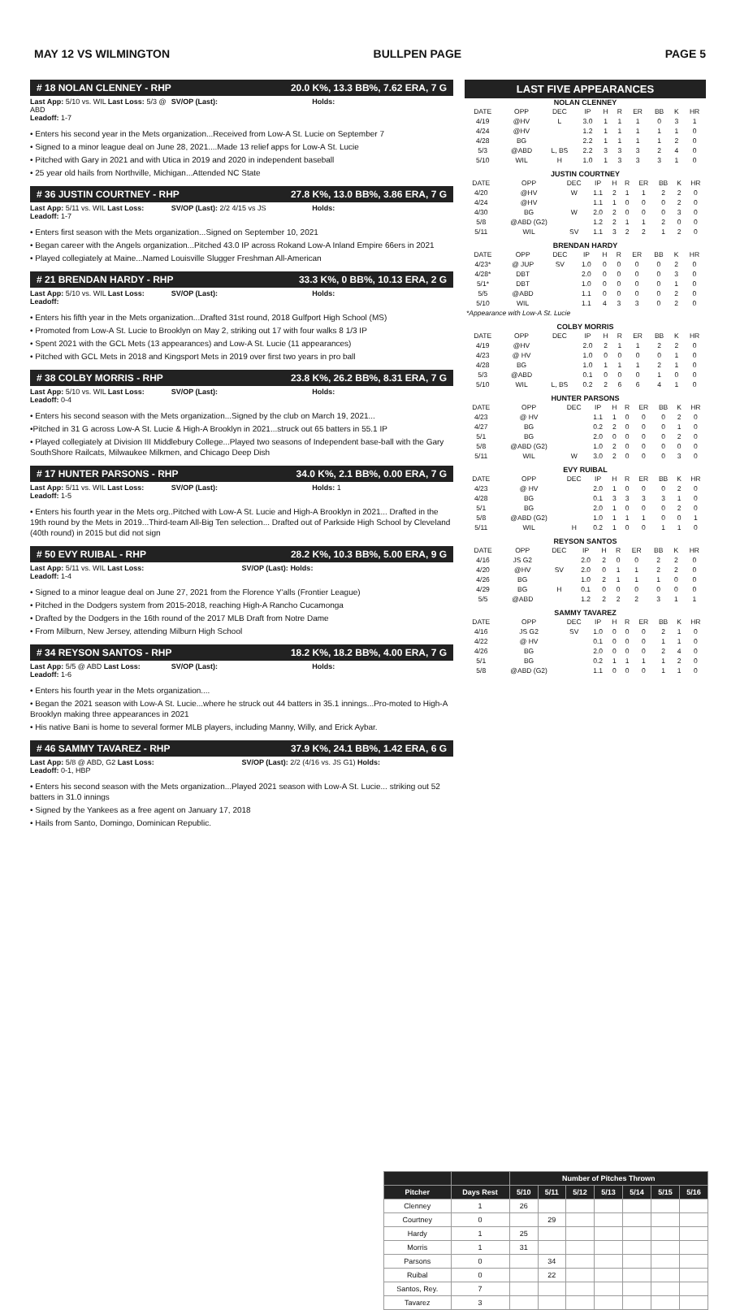MAY 12 VS WILMINGTON BULLPEN PAGE PAGE 5
# 18 NOLAN CLENNEY - RHP 20.0 K%, 13.3 BB%, 7.62 ERA, 7 G
Last App: 5/10 vs. WIL Last Loss: 5/3 @ ABD
SV/OP (Last): Holds:
Leadoff: 1-7
• Enters his second year in the Mets organization...Received from Low-A St. Lucie on September 7
• Signed to a minor league deal on June 28, 2021....Made 13 relief apps for Low-A St. Lucie
• Pitched with Gary in 2021 and with Utica in 2019 and 2020 in independent baseball
• 25 year old hails from Northville, Michigan...Attended NC State
# 36 JUSTIN COURTNEY - RHP 27.8 K%, 13.0 BB%, 3.86 ERA, 7 G
Last App: 5/11 vs. WIL Last Loss:
SV/OP (Last): 2/2 4/15 vs JS Holds:
Leadoff: 1-7
• Enters first season with the Mets organization...Signed on September 10, 2021
• Began career with the Angels organization...Pitched 43.0 IP across Rokand Low-A Inland Empire 66ers in 2021
• Played collegiately at Maine...Named Louisville Slugger Freshman All-American
# 21 BRENDAN HARDY - RHP 33.3 K%, 0 BB%, 10.13 ERA, 2 G
Last App: 5/10 vs. WIL Last Loss:
SV/OP (Last): Holds:
Leadoff:
• Enters his fifth year in the Mets organization...Drafted 31st round, 2018 Gulfport High School (MS)
• Promoted from Low-A St. Lucie to Brooklyn on May 2, striking out 17 with four walks 8 1/3 IP
• Spent 2021 with the GCL Mets (13 appearances) and Low-A St. Lucie (11 appearances)
• Pitched with GCL Mets in 2018 and Kingsport Mets in 2019 over first two years in pro ball
# 38 COLBY MORRIS - RHP 23.8 K%, 26.2 BB%, 8.31 ERA, 7 G
Last App: 5/10 vs. WIL Last Loss:
SV/OP (Last): Holds:
Leadoff: 0-4
• Enters his second season with the Mets organization...Signed by the club on March 19, 2021...
•Pitched in 31 G across Low-A St. Lucie & High-A Brooklyn in 2021...struck out 65 batters in 55.1 IP
• Played collegiately at Division III Middlebury College...Played two seasons of Independent base-ball with the Gary SouthShore Railcats, Milwaukee Milkmen, and Chicago Deep Dish
# 17 HUNTER PARSONS - RHP 34.0 K%, 2.1 BB%, 0.00 ERA, 7 G
Last App: 5/11 vs. WIL Last Loss:
SV/OP (Last): Holds: 1
Leadoff: 1-5
• Enters his fourth year in the Mets org..Pitched with Low-A St. Lucie and High-A Brooklyn in 2021... Drafted in the 19th round by the Mets in 2019...Third-team All-Big Ten selection... Drafted out of Parkside High School by Cleveland (40th round) in 2015 but did not sign
# 50 EVY RUIBAL - RHP 28.2 K%, 10.3 BB%, 5.00 ERA, 9 G
Last App: 5/11 vs. WIL Last Loss:
SV/OP (Last): Holds:
Leadoff: 1-4
• Signed to a minor league deal on June 27, 2021 from the Florence Y'alls (Frontier League)
• Pitched in the Dodgers system from 2015-2018, reaching High-A Rancho Cucamonga
• Drafted by the Dodgers in the 16th round of the 2017 MLB Draft from Notre Dame
• From Milburn, New Jersey, attending Milburn High School
# 34 REYSON SANTOS - RHP 18.2 K%, 18.2 BB%, 4.00 ERA, 7 G
Last App: 5/5 @ ABD Last Loss: SV/OP (Last): Holds:
Leadoff: 1-6
• Enters his fourth year in the Mets organization....
• Began the 2021 season with Low-A St. Lucie...where he struck out 44 batters in 35.1 innings...Pro-moted to High-A Brooklyn making three appearances in 2021
• His native Bani is home to several former MLB players, including Manny, Willy, and Erick Aybar.
# 46 SAMMY TAVAREZ - RHP 37.9 K%, 24.1 BB%, 1.42 ERA, 6 G
Last App: 5/8 @ ABD, G2 Last Loss:
SV/OP (Last): 2/2 (4/16 vs. JS G1) Holds:
Leadoff: 0-1, HBP
• Enters his second season with the Mets organization...Played 2021 season with Low-A St. Lucie... striking out 52 batters in 31.0 innings
• Signed by the Yankees as a free agent on January 17, 2018
• Hails from Santo, Domingo, Dominican Republic.
LAST FIVE APPEARANCES
NOLAN CLENNEY
| DATE | OPP | DEC | IP | H | R | ER | BB | K | HR |
| --- | --- | --- | --- | --- | --- | --- | --- | --- | --- |
| 4/19 | @HV | L | 3.0 | 1 | 1 | 1 | 0 | 3 | 1 |
| 4/24 | @HV | | 1.2 | 1 | 1 | 1 | 1 | 1 | 0 |
| 4/28 | BG | | 2.2 | 1 | 1 | 1 | 1 | 2 | 0 |
| 5/3 | @ABD | L, BS | 2.2 | 3 | 3 | 3 | 2 | 4 | 0 |
| 5/10 | WIL | H | 1.0 | 1 | 3 | 3 | 3 | 1 | 0 |
JUSTIN COURTNEY
| DATE | OPP | DEC | IP | H | R | ER | BB | K | HR |
| --- | --- | --- | --- | --- | --- | --- | --- | --- | --- |
| 4/20 | @HV | W | 1.1 | 2 | 1 | 1 | 2 | 2 | 0 |
| 4/24 | @HV | | 1.1 | 1 | 0 | 0 | 0 | 2 | 0 |
| 4/30 | BG | W | 2.0 | 2 | 0 | 0 | 0 | 3 | 0 |
| 5/8 | @ABD (G2) | | 1.2 | 2 | 1 | 1 | 2 | 0 | 0 |
| 5/11 | WIL | SV | 1.1 | 3 | 2 | 2 | 1 | 2 | 0 |
BRENDAN HARDY
| DATE | OPP | DEC | IP | H | R | ER | BB | K | HR |
| --- | --- | --- | --- | --- | --- | --- | --- | --- | --- |
| 4/23* | @ JUP | SV | 1.0 | 0 | 0 | 0 | 0 | 2 | 0 |
| 4/28* | DBT | | 2.0 | 0 | 0 | 0 | 0 | 3 | 0 |
| 5/1* | DBT | | 1.0 | 0 | 0 | 0 | 0 | 1 | 0 |
| 5/5 | @ABD | | 1.1 | 0 | 0 | 0 | 0 | 2 | 0 |
| 5/10 | WIL | | 1.1 | 4 | 3 | 3 | 0 | 2 | 0 |
| *Appearance with Low-A St. Lucie | | | | | | | | | |
COLBY MORRIS
| DATE | OPP | DEC | IP | H | R | ER | BB | K | HR |
| --- | --- | --- | --- | --- | --- | --- | --- | --- | --- |
| 4/19 | @HV | | 2.0 | 2 | 1 | 1 | 2 | 2 | 0 |
| 4/23 | @ HV | | 1.0 | 0 | 0 | 0 | 0 | 1 | 0 |
| 4/28 | BG | | 1.0 | 1 | 1 | 1 | 2 | 1 | 0 |
| 5/3 | @ABD | | 0.1 | 0 | 0 | 0 | 1 | 0 | 0 |
| 5/10 | WIL | L, BS | 0.2 | 2 | 6 | 6 | 4 | 1 | 0 |
HUNTER PARSONS
| DATE | OPP | DEC | IP | H | R | ER | BB | K | HR |
| --- | --- | --- | --- | --- | --- | --- | --- | --- | --- |
| 4/23 | @ HV | | 1.1 | 1 | 0 | 0 | 0 | 2 | 0 |
| 4/27 | BG | | 0.2 | 2 | 0 | 0 | 0 | 1 | 0 |
| 5/1 | BG | | 2.0 | 0 | 0 | 0 | 0 | 2 | 0 |
| 5/8 | @ABD (G2) | | 1.0 | 2 | 0 | 0 | 0 | 0 | 0 |
| 5/11 | WIL | W | 3.0 | 2 | 0 | 0 | 0 | 3 | 0 |
EVY RUIBAL
| DATE | OPP | DEC | IP | H | R | ER | BB | K | HR |
| --- | --- | --- | --- | --- | --- | --- | --- | --- | --- |
| 4/23 | @ HV | | 2.0 | 1 | 0 | 0 | 0 | 2 | 0 |
| 4/28 | BG | | 0.1 | 3 | 3 | 3 | 3 | 1 | 0 |
| 5/1 | BG | | 2.0 | 1 | 0 | 0 | 0 | 2 | 0 |
| 5/8 | @ABD (G2) | | 1.0 | 1 | 1 | 1 | 0 | 0 | 1 |
| 5/11 | WIL | H | 0.2 | 1 | 0 | 0 | 1 | 1 | 0 |
REYSON SANTOS
| DATE | OPP | DEC | IP | H | R | ER | BB | K | HR |
| --- | --- | --- | --- | --- | --- | --- | --- | --- | --- |
| 4/16 | JS G2 | | 2.0 | 2 | 0 | 0 | 2 | 2 | 0 |
| 4/20 | @HV | SV | 2.0 | 0 | 1 | 1 | 2 | 2 | 0 |
| 4/26 | BG | | 1.0 | 2 | 1 | 1 | 1 | 0 | 0 |
| 4/29 | BG | H | 0.1 | 0 | 0 | 0 | 0 | 0 | 0 |
| 5/5 | @ABD | | 1.2 | 2 | 2 | 2 | 3 | 1 | 1 |
SAMMY TAVAREZ
| DATE | OPP | DEC | IP | H | R | ER | BB | K | HR |
| --- | --- | --- | --- | --- | --- | --- | --- | --- | --- |
| 4/16 | JS G2 | SV | 1.0 | 0 | 0 | 0 | 2 | 1 | 0 |
| 4/22 | @ HV | | 0.1 | 0 | 0 | 0 | 1 | 1 | 0 |
| 4/26 | BG | | 2.0 | 0 | 0 | 0 | 2 | 4 | 0 |
| 5/1 | BG | | 0.2 | 1 | 1 | 1 | 1 | 2 | 0 |
| 5/8 | @ABD (G2) | | 1.1 | 0 | 0 | 0 | 1 | 1 | 0 |
| | | Number of Pitches Thrown | | | | | | |
| --- | --- | --- | --- | --- | --- | --- | --- | --- |
| Pitcher | Days Rest | 5/10 | 5/11 | 5/12 | 5/13 | 5/14 | 5/15 | 5/16 |
| Clenney | 1 | 26 | | | | | | |
| Courtney | 0 | | 29 | | | | | |
| Hardy | 1 | 25 | | | | | | |
| Morris | 1 | 31 | | | | | | |
| Parsons | 0 | | 34 | | | | | |
| Ruibal | 0 | | 22 | | | | | |
| Santos, Rey. | 7 | | | | | | | |
| Tavarez | 3 | | | | | | | |